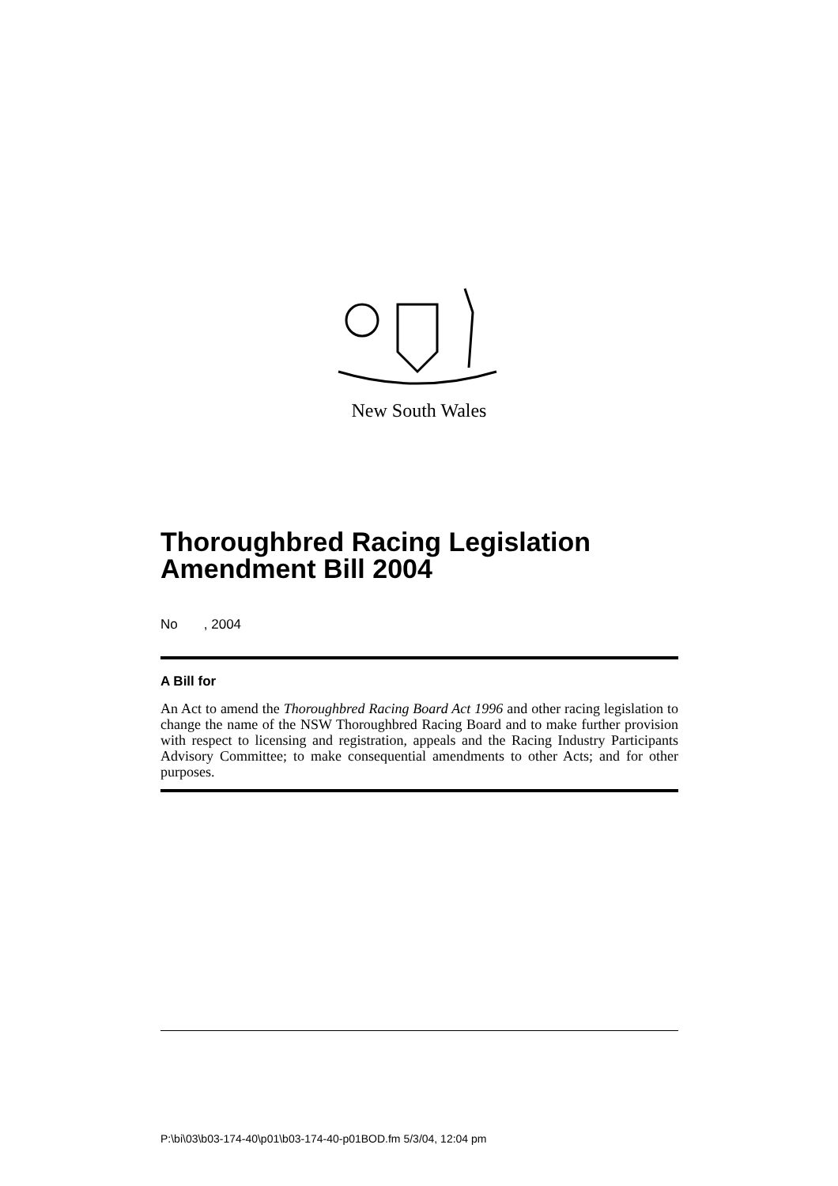New South Wales
Thoroughbred Racing Legislation Amendment Bill 2004
No , 2004
A Bill for
An Act to amend the Thoroughbred Racing Board Act 1996 and other racing legislation to change the name of the NSW Thoroughbred Racing Board and to make further provision with respect to licensing and registration, appeals and the Racing Industry Participants Advisory Committee; to make consequential amendments to other Acts; and for other purposes.
P:\bi\03\b03-174-40\p01\b03-174-40-p01BOD.fm 5/3/04, 12:04 pm